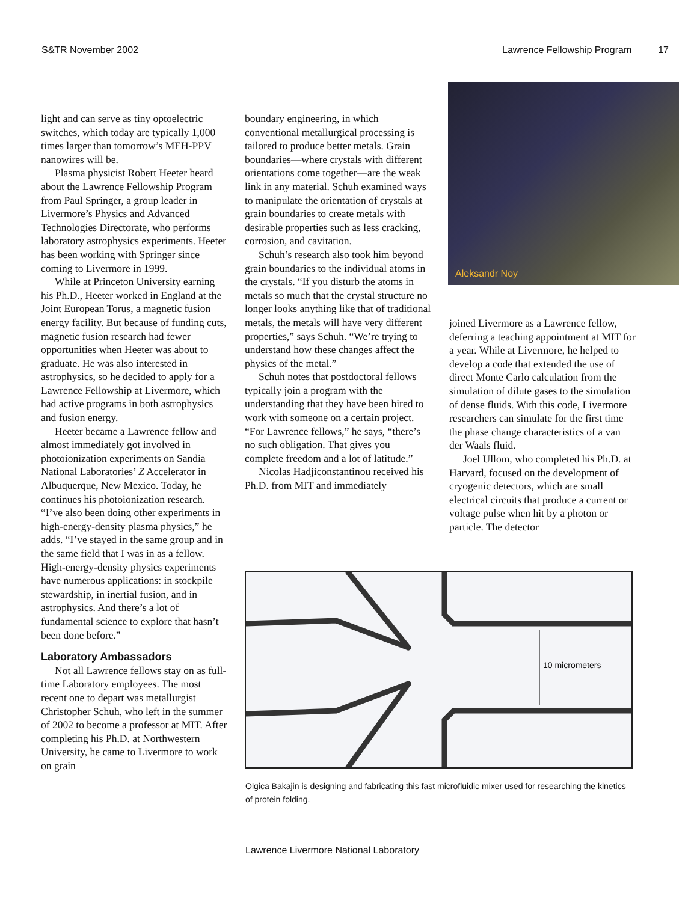S&TR November 2002 Lawrence Fellowship Program 17
light and can serve as tiny optoelectric switches, which today are typically 1,000 times larger than tomorrow’s MEH-PPV nanowires will be.
Plasma physicist Robert Heeter heard about the Lawrence Fellowship Program from Paul Springer, a group leader in Livermore’s Physics and Advanced Technologies Directorate, who performs laboratory astrophysics experiments. Heeter has been working with Springer since coming to Livermore in 1999.
While at Princeton University earning his Ph.D., Heeter worked in England at the Joint European Torus, a magnetic fusion energy facility. But because of funding cuts, magnetic fusion research had fewer opportunities when Heeter was about to graduate. He was also interested in astrophysics, so he decided to apply for a Lawrence Fellowship at Livermore, which had active programs in both astrophysics and fusion energy.
Heeter became a Lawrence fellow and almost immediately got involved in photoionization experiments on Sandia National Laboratories’ Z Accelerator in Albuquerque, New Mexico. Today, he continues his photoionization research. “I’ve also been doing other experiments in high-energy-density plasma physics,” he adds. “I’ve stayed in the same group and in the same field that I was in as a fellow. High-energy-density physics experiments have numerous applications: in stockpile stewardship, in inertial fusion, and in astrophysics. And there’s a lot of fundamental science to explore that hasn’t been done before.”
Laboratory Ambassadors
Not all Lawrence fellows stay on as full-time Laboratory employees. The most recent one to depart was metallurgist Christopher Schuh, who left in the summer of 2002 to become a professor at MIT. After completing his Ph.D. at Northwestern University, he came to Livermore to work on grain
boundary engineering, in which conventional metallurgical processing is tailored to produce better metals. Grain boundaries—where crystals with different orientations come together—are the weak link in any material. Schuh examined ways to manipulate the orientation of crystals at grain boundaries to create metals with desirable properties such as less cracking, corrosion, and cavitation.
Schuh’s research also took him beyond grain boundaries to the individual atoms in the crystals. “If you disturb the atoms in metals so much that the crystal structure no longer looks anything like that of traditional metals, the metals will have very different properties,” says Schuh. “We’re trying to understand how these changes affect the physics of the metal.”
Schuh notes that postdoctoral fellows typically join a program with the understanding that they have been hired to work with someone on a certain project. “For Lawrence fellows,” he says, “there’s no such obligation. That gives you complete freedom and a lot of latitude.”
Nicolas Hadjiconstantinou received his Ph.D. from MIT and immediately
Aleksandr Noy
joined Livermore as a Lawrence fellow, deferring a teaching appointment at MIT for a year. While at Livermore, he helped to develop a code that extended the use of direct Monte Carlo calculation from the simulation of dilute gases to the simulation of dense fluids. With this code, Livermore researchers can simulate for the first time the phase change characteristics of a van der Waals fluid.
Joel Ullom, who completed his Ph.D. at Harvard, focused on the development of cryogenic detectors, which are small electrical circuits that produce a current or voltage pulse when hit by a photon or particle. The detector
10 micrometers
Olgica Bakajin is designing and fabricating this fast microfluidic mixer used for researching the kinetics of protein folding.
Lawrence Livermore National Laboratory